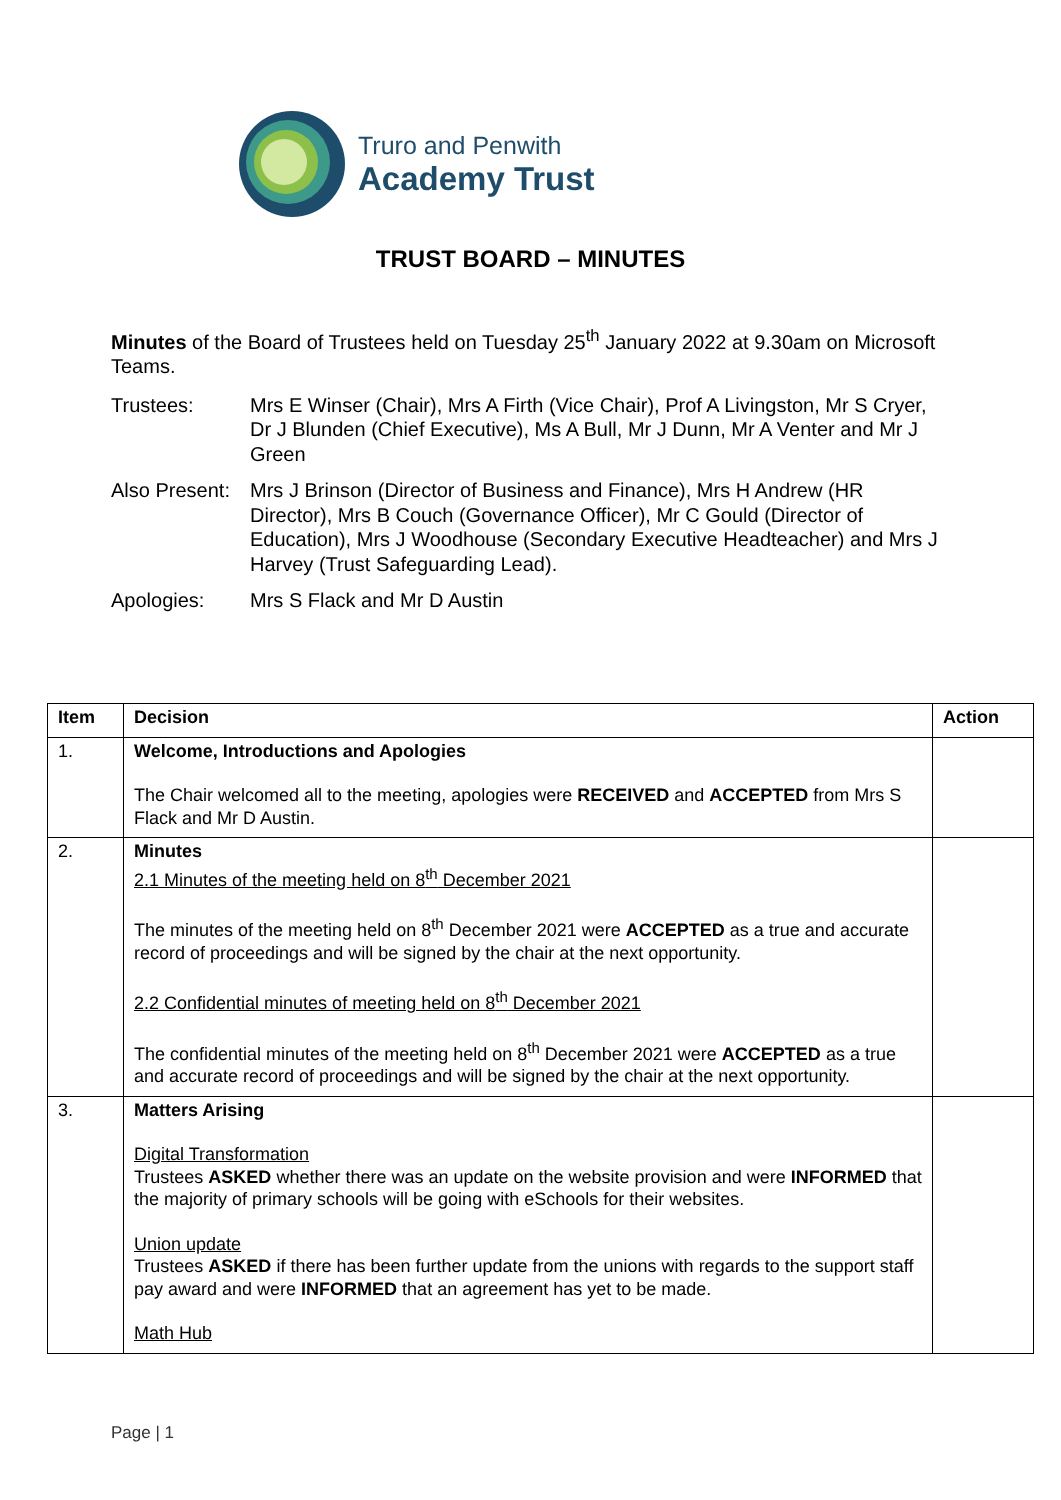Truro and Penwith
Academy Trust
TRUST BOARD – MINUTES
Minutes of the Board of Trustees held on Tuesday 25<sup>th</sup> January 2022 at 9.30am on Microsoft Teams.
Trustees: Mrs E Winser (Chair), Mrs A Firth (Vice Chair), Prof A Livingston, Mr S Cryer, Dr J Blunden (Chief Executive), Ms A Bull, Mr J Dunn, Mr A Venter and Mr J Green
Also Present:
Mrs J Brinson (Director of Business and Finance), Mrs H Andrew (HR Director), Mrs B Couch (Governance Officer), Mr C Gould (Director of Education), Mrs J Woodhouse (Secondary Executive Headteacher) and Mrs J Harvey (Trust Safeguarding Lead).
Apologies: Mrs S Flack and Mr D Austin
| Item | Decision | Action |
| --- | --- | --- |
| 1. | Welcome, Introductions and Apologies The Chair welcomed all to the meeting, apologies were RECEIVED and ACCEPTED from Mrs S Flack and Mr D Austin. | |
| 2. | Minutes 2.1 Minutes of the meeting held on 8<sup>th</sup> December 2021 The minutes of the meeting held on 8<sup>th</sup> December 2021 were ACCEPTED as a true and accurate record of proceedings and will be signed by the chair at the next opportunity. 2.2 Confidential minutes of meeting held on 8<sup>th</sup> December 2021 The confidential minutes of the meeting held on 8<sup>th</sup> December 2021 were ACCEPTED as a true and accurate record of proceedings and will be signed by the chair at the next opportunity. | |
| 3. | Matters Arising Digital Transformation Trustees ASKED whether there was an update on the website provision and were INFORMED that the majority of primary schools will be going with eSchools for their websites. Union update Trustees ASKED if there has been further update from the unions with regards to the support staff pay award and were INFORMED that an agreement has yet to be made. Math Hub | |
Page | 1